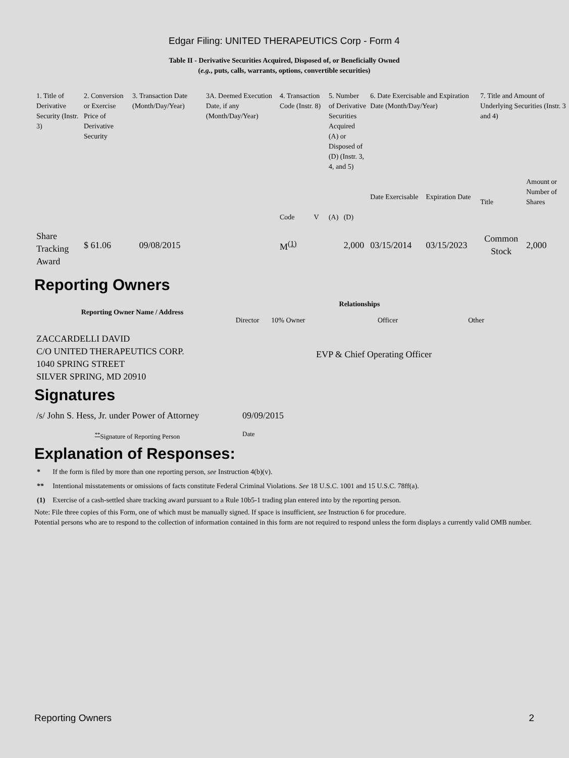Edgar Filing: UNITED THERAPEUTICS Corp - Form 4
Table II - Derivative Securities Acquired, Disposed of, or Beneficially Owned
(e.g., puts, calls, warrants, options, convertible securities)
| 1. Title of Derivative Security (Instr. 3) | 2. Conversion or Exercise Price of Derivative Security | 3. Transaction Date (Month/Day/Year) | 3A. Deemed Execution Date, if any (Month/Day/Year) | 4. Transaction Code (Instr. 8) | | 5. Number of Derivative Securities Acquired (A) or Disposed of (D) (Instr. 3, 4, and 5) | | 6. Date Exercisable and Expiration Date (Month/Day/Year) | | 7. Title and Amount of Underlying Securities (Instr. 3 and 4) | |
| --- | --- | --- | --- | --- | --- | --- | --- | --- | --- | --- | --- |
| | | | | Code | V | (A) | (D) | Date Exercisable | Expiration Date | Title | Amount or Number of Shares |
| Share Tracking Award | $ 61.06 | 09/08/2015 | | M<sup>(1)</sup> | | | 2,000 | 03/15/2014 | 03/15/2023 | Common Stock | 2,000 |
Reporting Owners
| Reporting Owner Name / Address | Relationships | | | |
| --- | --- | --- | --- | --- |
| | Director | 10% Owner | Officer | Other |
| ZACCARDELLI DAVID C/O UNITED THERAPEUTICS CORP. 1040 SPRING STREET SILVER SPRING, MD 20910 | | | EVP & Chief Operating Officer | |
Signatures
| /s/ John S. Hess, Jr. under Power of Attorney | 09/09/2015 |
| <sup>**</sup> Signature of Reporting Person | Date |
Explanation of Responses:
| * | If the form is filed by more than one reporting person, see Instruction 4(b)(v). |
| ** | Intentional misstatements or omissions of facts constitute Federal Criminal Violations. See 18 U.S.C. 1001 and 15 U.S.C. 78ff(a). |
| (1) | Exercise of a cash-settled share tracking award pursuant to a Rule 10b5-1 trading plan entered into by the reporting person. |
Note: File three copies of this Form, one of which must be manually signed. If space is insufficient, see Instruction 6 for procedure.
Potential persons who are to respond to the collection of information contained in this form are not required to respond unless the form displays a currently valid OMB number.
Reporting Owners 2